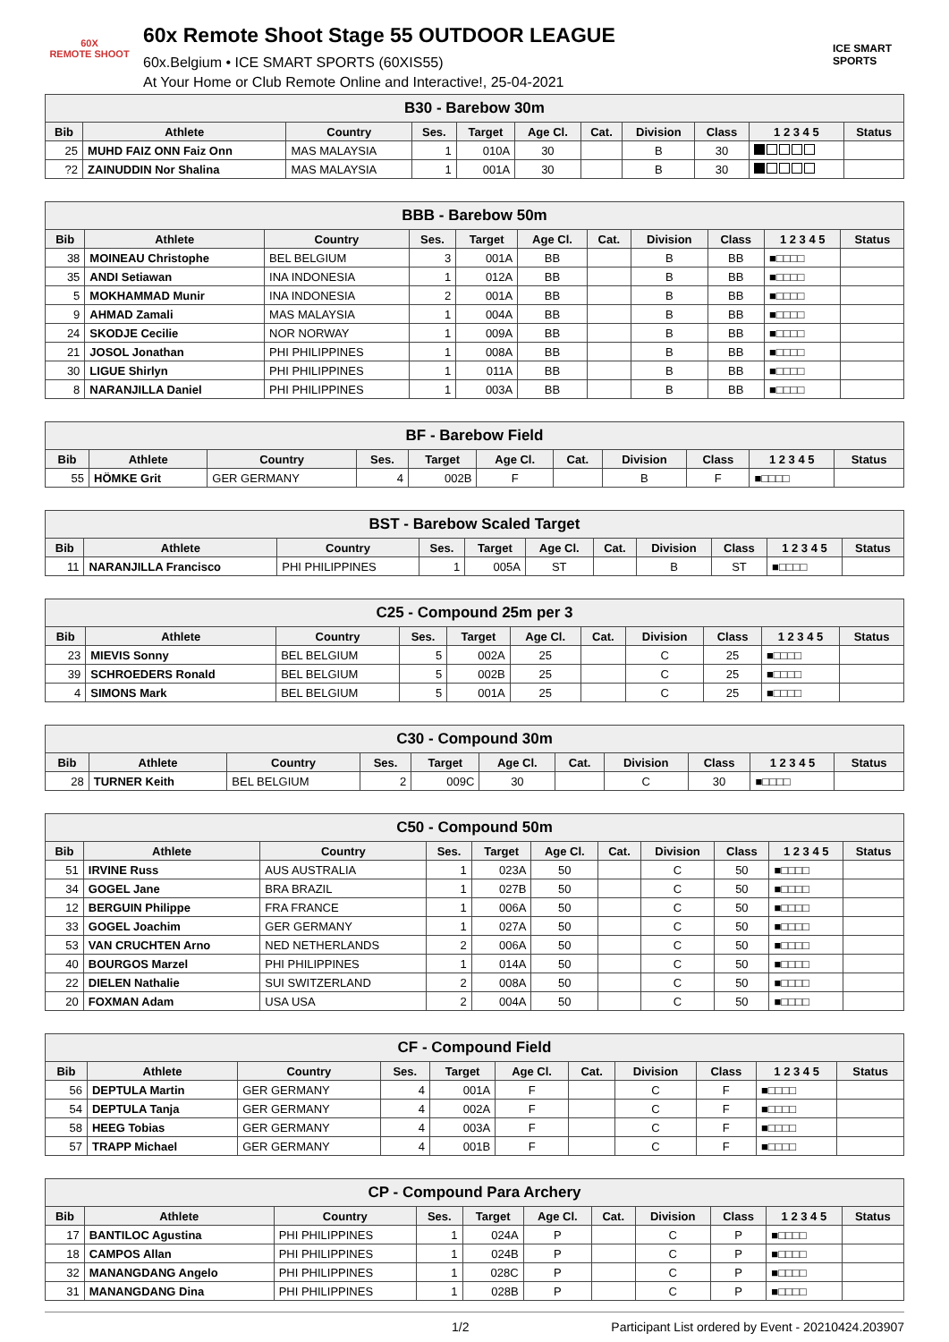60X
REMOTE SHOOT
60x Remote Shoot Stage 55 OUTDOOR LEAGUE
60x.Belgium • ICE SMART SPORTS (60XIS55)
At Your Home or Club Remote Online and Interactive!, 25-04-2021
ICE SMART SPORTS
| B30 - Barebow 30m | | | | | | | | | | |
| --- | --- | --- | --- | --- | --- | --- | --- | --- | --- | --- |
| Bib | Athlete | Country | Ses. | Target | Age Cl. | Cat. | Division | Class | 1 2 3 4 5 | Status |
| 25 | MUHD FAIZ ONN Faiz Onn | MAS MALAYSIA | 1 | 010A | 30 | | B | 30 | | |
| ?2 | ZAINUDDIN Nor Shalina | MAS MALAYSIA | 1 | 001A | 30 | | B | 30 | | |
| BBB - Barebow 50m | | | | | | | | | | |
| --- | --- | --- | --- | --- | --- | --- | --- | --- | --- | --- |
| Bib | Athlete | Country | Ses. | Target | Age Cl. | Cat. | Division | Class | 1 2 3 4 5 | Status |
| 38 | MOINEAU Christophe | BEL BELGIUM | 3 | 001A | BB | | B | BB | ■□□□□ | |
| 35 | ANDI Setiawan | INA INDONESIA | 1 | 012A | BB | | B | BB | ■□□□□ | |
| 5 | MOKHAMMAD Munir | INA INDONESIA | 2 | 001A | BB | | B | BB | ■□□□□ | |
| 9 | AHMAD Zamali | MAS MALAYSIA | 1 | 004A | BB | | B | BB | ■□□□□ | |
| 24 | SKODJE Cecilie | NOR NORWAY | 1 | 009A | BB | | B | BB | ■□□□□ | |
| 21 | JOSOL Jonathan | PHI PHILIPPINES | 1 | 008A | BB | | B | BB | ■□□□□ | |
| 30 | LIGUE Shirlyn | PHI PHILIPPINES | 1 | 011A | BB | | B | BB | ■□□□□ | |
| 8 | NARANJILLA Daniel | PHI PHILIPPINES | 1 | 003A | BB | | B | BB | ■□□□□ | |
| BF - Barebow Field | | | | | | | | | | |
| --- | --- | --- | --- | --- | --- | --- | --- | --- | --- | --- |
| Bib | Athlete | Country | Ses. | Target | Age Cl. | Cat. | Division | Class | 1 2 3 4 5 | Status |
| 55 | HÖMKE Grit | GER GERMANY | 4 | 002B | F | | B | F | ■□□□□ | |
| BST - Barebow Scaled Target | | | | | | | | | | |
| --- | --- | --- | --- | --- | --- | --- | --- | --- | --- | --- |
| Bib | Athlete | Country | Ses. | Target | Age Cl. | Cat. | Division | Class | 1 2 3 4 5 | Status |
| 11 | NARANJILLA Francisco | PHI PHILIPPINES | 1 | 005A | ST | | B | ST | ■□□□□ | |
| C25 - Compound 25m per 3 | | | | | | | | | | |
| --- | --- | --- | --- | --- | --- | --- | --- | --- | --- | --- |
| Bib | Athlete | Country | Ses. | Target | Age Cl. | Cat. | Division | Class | 1 2 3 4 5 | Status |
| 23 | MIEVIS Sonny | BEL BELGIUM | 5 | 002A | 25 | | C | 25 | ■□□□□ | |
| 39 | SCHROEDERS Ronald | BEL BELGIUM | 5 | 002B | 25 | | C | 25 | ■□□□□ | |
| 4 | SIMONS Mark | BEL BELGIUM | 5 | 001A | 25 | | C | 25 | ■□□□□ | |
| C30 - Compound 30m | | | | | | | | | | |
| --- | --- | --- | --- | --- | --- | --- | --- | --- | --- | --- |
| Bib | Athlete | Country | Ses. | Target | Age Cl. | Cat. | Division | Class | 1 2 3 4 5 | Status |
| 28 | TURNER Keith | BEL BELGIUM | 2 | 009C | 30 | | C | 30 | ■□□□□ | |
| C50 - Compound 50m | | | | | | | | | | |
| --- | --- | --- | --- | --- | --- | --- | --- | --- | --- | --- |
| Bib | Athlete | Country | Ses. | Target | Age Cl. | Cat. | Division | Class | 1 2 3 4 5 | Status |
| 51 | IRVINE Russ | AUS AUSTRALIA | 1 | 023A | 50 | | C | 50 | ■□□□□ | |
| 34 | GOGEL Jane | BRA BRAZIL | 1 | 027B | 50 | | C | 50 | ■□□□□ | |
| 12 | BERGUIN Philippe | FRA FRANCE | 1 | 006A | 50 | | C | 50 | ■□□□□ | |
| 33 | GOGEL Joachim | GER GERMANY | 1 | 027A | 50 | | C | 50 | ■□□□□ | |
| 53 | VAN CRUCHTEN Arno | NED NETHERLANDS | 2 | 006A | 50 | | C | 50 | ■□□□□ | |
| 40 | BOURGOS Marzel | PHI PHILIPPINES | 1 | 014A | 50 | | C | 50 | ■□□□□ | |
| 22 | DIELEN Nathalie | SUI SWITZERLAND | 2 | 008A | 50 | | C | 50 | ■□□□□ | |
| 20 | FOXMAN Adam | USA USA | 2 | 004A | 50 | | C | 50 | ■□□□□ | |
| CF - Compound Field | | | | | | | | | | |
| --- | --- | --- | --- | --- | --- | --- | --- | --- | --- | --- |
| Bib | Athlete | Country | Ses. | Target | Age Cl. | Cat. | Division | Class | 1 2 3 4 5 | Status |
| 56 | DEPTULA Martin | GER GERMANY | 4 | 001A | F | | C | F | ■□□□□ | |
| 54 | DEPTULA Tanja | GER GERMANY | 4 | 002A | F | | C | F | ■□□□□ | |
| 58 | HEEG Tobias | GER GERMANY | 4 | 003A | F | | C | F | ■□□□□ | |
| 57 | TRAPP Michael | GER GERMANY | 4 | 001B | F | | C | F | ■□□□□ | |
| CP - Compound Para Archery | | | | | | | | | | |
| --- | --- | --- | --- | --- | --- | --- | --- | --- | --- | --- |
| Bib | Athlete | Country | Ses. | Target | Age Cl. | Cat. | Division | Class | 1 2 3 4 5 | Status |
| 17 | BANTILOC Agustina | PHI PHILIPPINES | 1 | 024A | P | | C | P | ■□□□□ | |
| 18 | CAMPOS Allan | PHI PHILIPPINES | 1 | 024B | P | | C | P | ■□□□□ | |
| 32 | MANANGDANG Angelo | PHI PHILIPPINES | 1 | 028C | P | | C | P | ■□□□□ | |
| 31 | MANANGDANG Dina | PHI PHILIPPINES | 1 | 028B | P | | C | P | ■□□□□ | |
1/2 Participant List ordered by Event - 20210424.203907